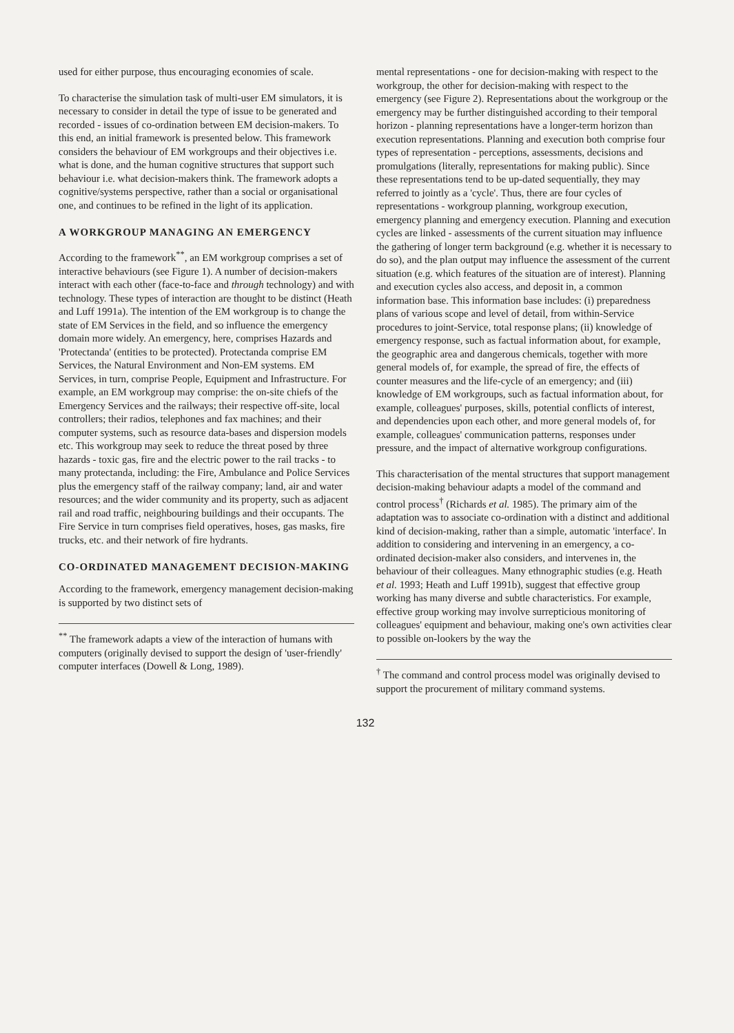used for either purpose, thus encouraging economies of scale.
To characterise the simulation task of multi-user EM simulators, it is necessary to consider in detail the type of issue to be generated and recorded - issues of co-ordination between EM decision-makers. To this end, an initial framework is presented below. This framework considers the behaviour of EM workgroups and their objectives i.e. what is done, and the human cognitive structures that support such behaviour i.e. what decision-makers think. The framework adopts a cognitive/systems perspective, rather than a social or organisational one, and continues to be refined in the light of its application.
A WORKGROUP MANAGING AN EMERGENCY
According to the framework<sup>**</sup>, an EM workgroup comprises a set of interactive behaviours (see Figure 1). A number of decision-makers interact with each other (face-to-face and through technology) and with technology. These types of interaction are thought to be distinct (Heath and Luff 1991a). The intention of the EM workgroup is to change the state of EM Services in the field, and so influence the emergency domain more widely. An emergency, here, comprises Hazards and 'Protectanda' (entities to be protected). Protectanda comprise EM Services, the Natural Environment and Non-EM systems. EM Services, in turn, comprise People, Equipment and Infrastructure. For example, an EM workgroup may comprise: the on-site chiefs of the Emergency Services and the railways; their respective off-site, local controllers; their radios, telephones and fax machines; and their computer systems, such as resource data-bases and dispersion models etc. This workgroup may seek to reduce the threat posed by three hazards - toxic gas, fire and the electric power to the rail tracks - to many protectanda, including: the Fire, Ambulance and Police Services plus the emergency staff of the railway company; land, air and water resources; and the wider community and its property, such as adjacent rail and road traffic, neighbouring buildings and their occupants. The Fire Service in turn comprises field operatives, hoses, gas masks, fire trucks, etc. and their network of fire hydrants.
CO-ORDINATED MANAGEMENT DECISION-MAKING
According to the framework, emergency management decision-making is supported by two distinct sets of
<sup>**</sup> The framework adapts a view of the interaction of humans with computers (originally devised to support the design of 'user-friendly' computer interfaces (Dowell & Long, 1989).
mental representations - one for decision-making with respect to the workgroup, the other for decision-making with respect to the emergency (see Figure 2). Representations about the workgroup or the emergency may be further distinguished according to their temporal horizon - planning representations have a longer-term horizon than execution representations. Planning and execution both comprise four types of representation - perceptions, assessments, decisions and promulgations (literally, representations for making public). Since these representations tend to be up-dated sequentially, they may referred to jointly as a 'cycle'. Thus, there are four cycles of representations - workgroup planning, workgroup execution, emergency planning and emergency execution. Planning and execution cycles are linked - assessments of the current situation may influence the gathering of longer term background (e.g. whether it is necessary to do so), and the plan output may influence the assessment of the current situation (e.g. which features of the situation are of interest). Planning and execution cycles also access, and deposit in, a common information base. This information base includes: (i) preparedness plans of various scope and level of detail, from within-Service procedures to joint-Service, total response plans; (ii) knowledge of emergency response, such as factual information about, for example, the geographic area and dangerous chemicals, together with more general models of, for example, the spread of fire, the effects of counter measures and the life-cycle of an emergency; and (iii) knowledge of EM workgroups, such as factual information about, for example, colleagues' purposes, skills, potential conflicts of interest, and dependencies upon each other, and more general models of, for example, colleagues' communication patterns, responses under pressure, and the impact of alternative workgroup configurations.
This characterisation of the mental structures that support management decision-making behaviour adapts a model of the command and control process<sup>†</sup> (Richards et al. 1985). The primary aim of the adaptation was to associate co-ordination with a distinct and additional kind of decision-making, rather than a simple, automatic 'interface'. In addition to considering and intervening in an emergency, a co-ordinated decision-maker also considers, and intervenes in, the behaviour of their colleagues. Many ethnographic studies (e.g. Heath et al. 1993; Heath and Luff 1991b), suggest that effective group working has many diverse and subtle characteristics. For example, effective group working may involve surrepticious monitoring of colleagues' equipment and behaviour, making one's own activities clear to possible on-lookers by the way the
<sup>†</sup> The command and control process model was originally devised to support the procurement of military command systems.
132